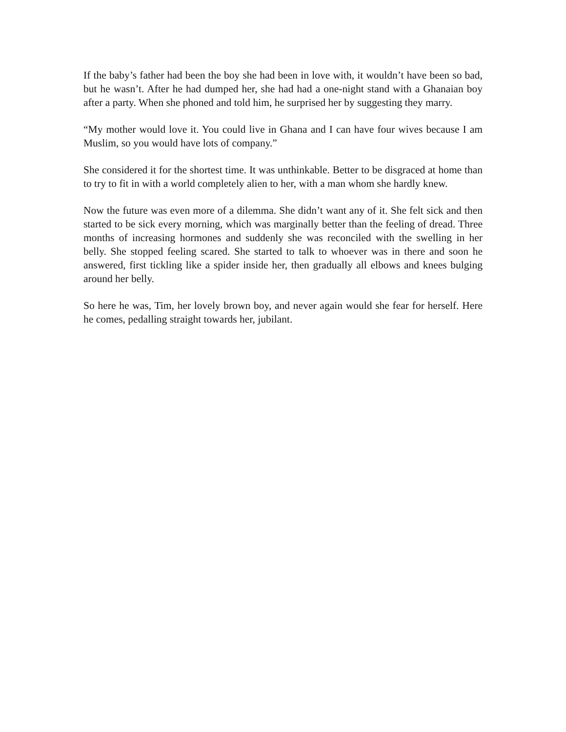If the baby’s father had been the boy she had been in love with, it wouldn’t have been so bad, but he wasn’t. After he had dumped her, she had had a one-night stand with a Ghanaian boy after a party. When she phoned and told him, he surprised her by suggesting they marry.
“My mother would love it. You could live in Ghana and I can have four wives because I am Muslim, so you would have lots of company.”
She considered it for the shortest time. It was unthinkable. Better to be disgraced at home than to try to fit in with a world completely alien to her, with a man whom she hardly knew.
Now the future was even more of a dilemma. She didn’t want any of it. She felt sick and then started to be sick every morning, which was marginally better than the feeling of dread. Three months of increasing hormones and suddenly she was reconciled with the swelling in her belly. She stopped feeling scared. She started to talk to whoever was in there and soon he answered, first tickling like a spider inside her, then gradually all elbows and knees bulging around her belly.
So here he was, Tim, her lovely brown boy, and never again would she fear for herself. Here he comes, pedalling straight towards her, jubilant.